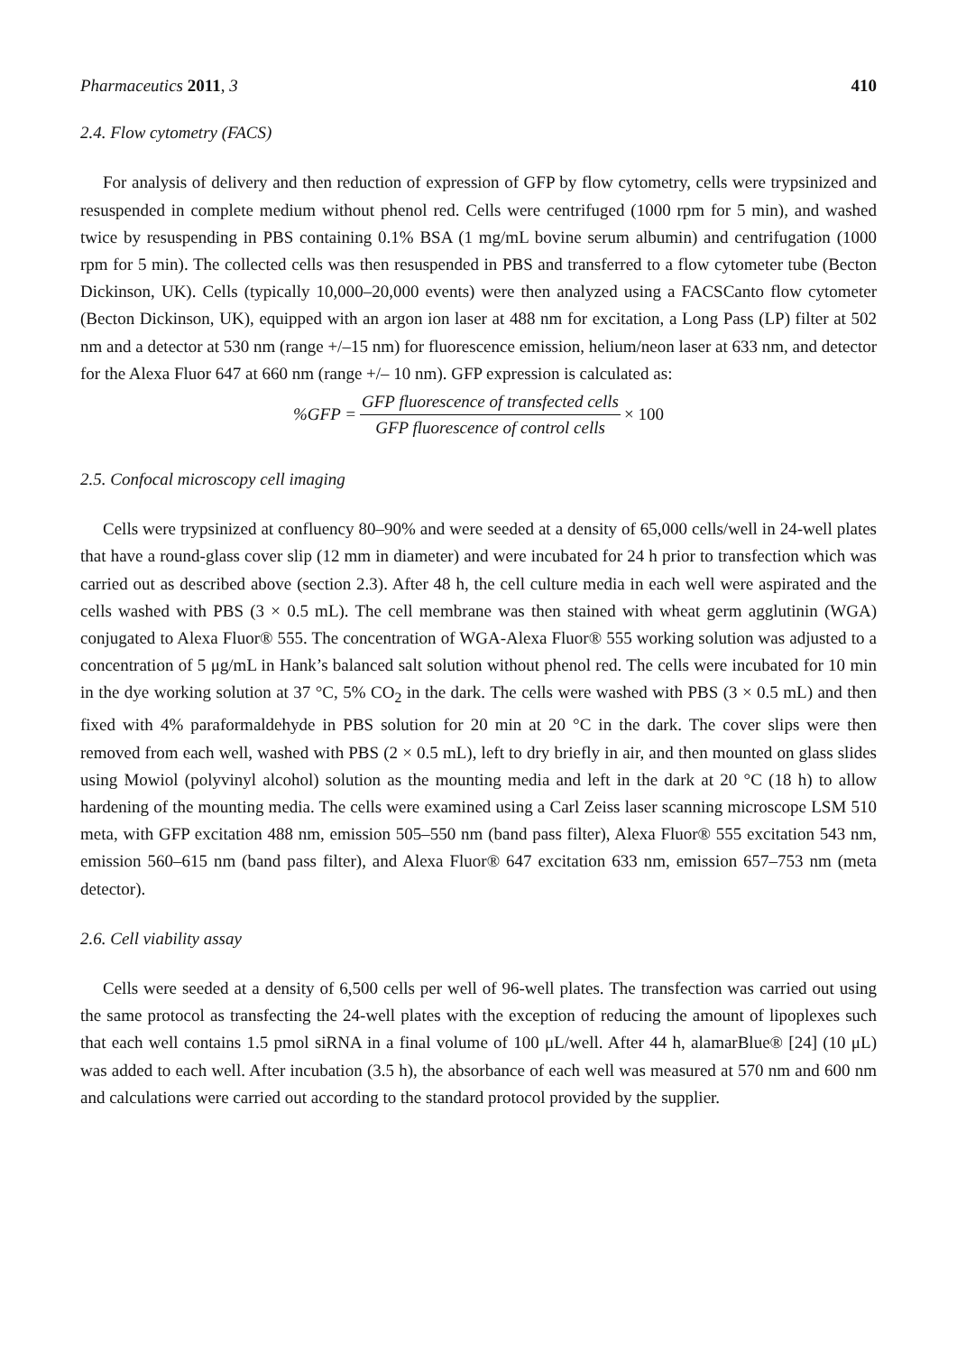Pharmaceutics 2011, 3 410
2.4. Flow cytometry (FACS)
For analysis of delivery and then reduction of expression of GFP by flow cytometry, cells were trypsinized and resuspended in complete medium without phenol red. Cells were centrifuged (1000 rpm for 5 min), and washed twice by resuspending in PBS containing 0.1% BSA (1 mg/mL bovine serum albumin) and centrifugation (1000 rpm for 5 min). The collected cells was then resuspended in PBS and transferred to a flow cytometer tube (Becton Dickinson, UK). Cells (typically 10,000–20,000 events) were then analyzed using a FACSCanto flow cytometer (Becton Dickinson, UK), equipped with an argon ion laser at 488 nm for excitation, a Long Pass (LP) filter at 502 nm and a detector at 530 nm (range +/–15 nm) for fluorescence emission, helium/neon laser at 633 nm, and detector for the Alexa Fluor 647 at 660 nm (range +/– 10 nm). GFP expression is calculated as:
%GFP = GFP fluorescence of transfected cells GFP fluorescence of control cells × 100
2.5. Confocal microscopy cell imaging
Cells were trypsinized at confluency 80–90% and were seeded at a density of 65,000 cells/well in 24-well plates that have a round-glass cover slip (12 mm in diameter) and were incubated for 24 h prior to transfection which was carried out as described above (section 2.3). After 48 h, the cell culture media in each well were aspirated and the cells washed with PBS (3 × 0.5 mL). The cell membrane was then stained with wheat germ agglutinin (WGA) conjugated to Alexa Fluor® 555. The concentration of WGA-Alexa Fluor® 555 working solution was adjusted to a concentration of 5 μg/mL in Hank’s balanced salt solution without phenol red. The cells were incubated for 10 min in the dye working solution at 37 °C, 5% CO<sub>2</sub> in the dark. The cells were washed with PBS (3 × 0.5 mL) and then fixed with 4% paraformaldehyde in PBS solution for 20 min at 20 °C in the dark. The cover slips were then removed from each well, washed with PBS (2 × 0.5 mL), left to dry briefly in air, and then mounted on glass slides using Mowiol (polyvinyl alcohol) solution as the mounting media and left in the dark at 20 °C (18 h) to allow hardening of the mounting media. The cells were examined using a Carl Zeiss laser scanning microscope LSM 510 meta, with GFP excitation 488 nm, emission 505–550 nm (band pass filter), Alexa Fluor® 555 excitation 543 nm, emission 560–615 nm (band pass filter), and Alexa Fluor® 647 excitation 633 nm, emission 657–753 nm (meta detector).
2.6. Cell viability assay
Cells were seeded at a density of 6,500 cells per well of 96-well plates. The transfection was carried out using the same protocol as transfecting the 24-well plates with the exception of reducing the amount of lipoplexes such that each well contains 1.5 pmol siRNA in a final volume of 100 μL/well. After 44 h, alamarBlue® [24] (10 μL) was added to each well. After incubation (3.5 h), the absorbance of each well was measured at 570 nm and 600 nm and calculations were carried out according to the standard protocol provided by the supplier.